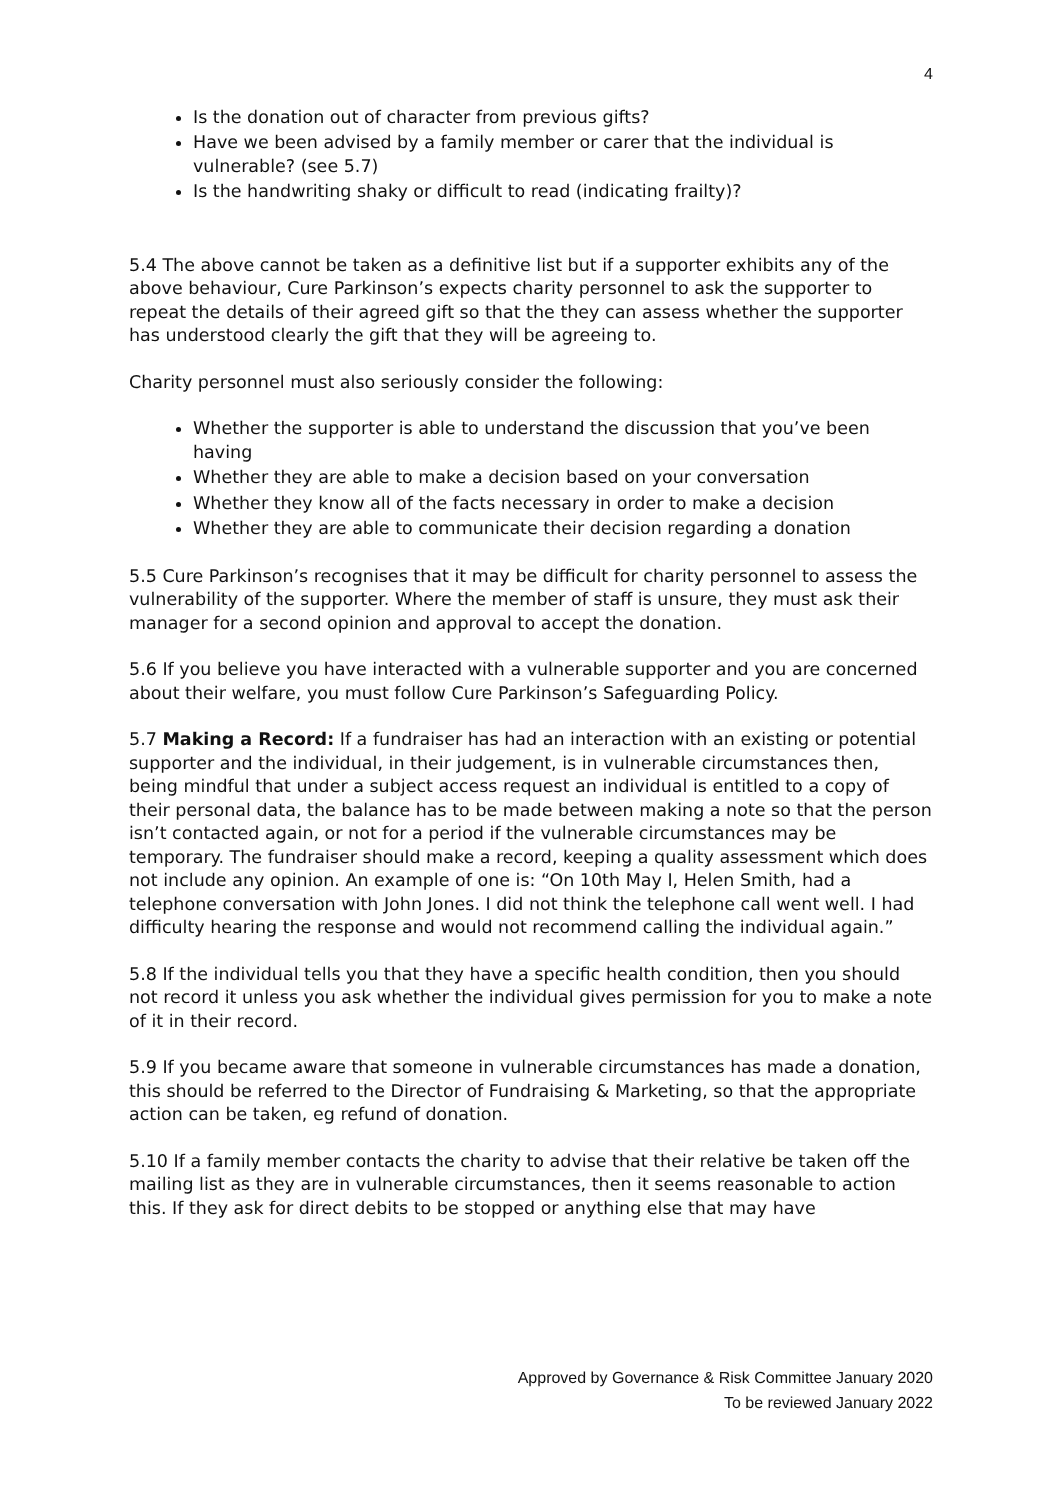4
Is the donation out of character from previous gifts?
Have we been advised by a family member or carer that the individual is vulnerable? (see 5.7)
Is the handwriting shaky or difficult to read (indicating frailty)?
5.4 The above cannot be taken as a definitive list but if a supporter exhibits any of the above behaviour, Cure Parkinson’s expects charity personnel to ask the supporter to repeat the details of their agreed gift so that the they can assess whether the supporter has understood clearly the gift that they will be agreeing to.
Charity personnel must also seriously consider the following:
Whether the supporter is able to understand the discussion that you’ve been having
Whether they are able to make a decision based on your conversation
Whether they know all of the facts necessary in order to make a decision
Whether they are able to communicate their decision regarding a donation
5.5 Cure Parkinson’s recognises that it may be difficult for charity personnel to assess the vulnerability of the supporter. Where the member of staff is unsure, they must ask their manager for a second opinion and approval to accept the donation.
5.6 If you believe you have interacted with a vulnerable supporter and you are concerned about their welfare, you must follow Cure Parkinson’s Safeguarding Policy.
5.7 Making a Record: If a fundraiser has had an interaction with an existing or potential supporter and the individual, in their judgement, is in vulnerable circumstances then, being mindful that under a subject access request an individual is entitled to a copy of their personal data, the balance has to be made between making a note so that the person isn’t contacted again, or not for a period if the vulnerable circumstances may be temporary. The fundraiser should make a record, keeping a quality assessment which does not include any opinion. An example of one is: “On 10th May I, Helen Smith, had a telephone conversation with John Jones. I did not think the telephone call went well. I had difficulty hearing the response and would not recommend calling the individual again.”
5.8 If the individual tells you that they have a specific health condition, then you should not record it unless you ask whether the individual gives permission for you to make a note of it in their record.
5.9 If you became aware that someone in vulnerable circumstances has made a donation, this should be referred to the Director of Fundraising & Marketing, so that the appropriate action can be taken, eg refund of donation.
5.10 If a family member contacts the charity to advise that their relative be taken off the mailing list as they are in vulnerable circumstances, then it seems reasonable to action this. If they ask for direct debits to be stopped or anything else that may have
Approved by Governance & Risk Committee January 2020
To be reviewed January 2022